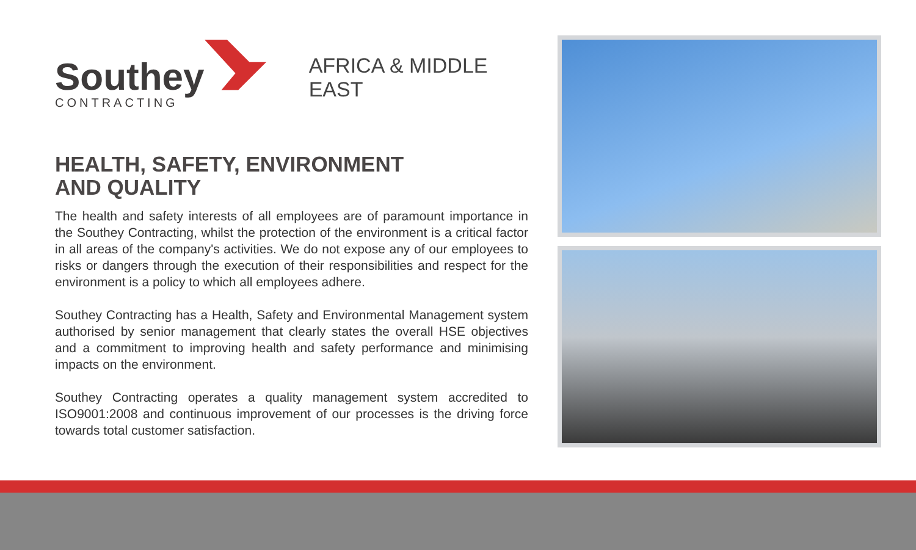Southey
CONTRACTING
AFRICA & MIDDLE EAST
HEALTH, SAFETY, ENVIRONMENT
AND QUALITY
The health and safety interests of all employees are of paramount importance in the Southey Contracting, whilst the protection of the environment is a critical factor in all areas of the company's activities. We do not expose any of our employees to risks or dangers through the execution of their responsibilities and respect for the environment is a policy to which all employees adhere.
Southey Contracting has a Health, Safety and Environmental Management system authorised by senior management that clearly states the overall HSE objectives and a commitment to improving health and safety performance and minimising impacts on the environment.
Southey Contracting operates a quality management system accredited to ISO9001:2008 and continuous improvement of our processes is the driving force towards total customer satisfaction.